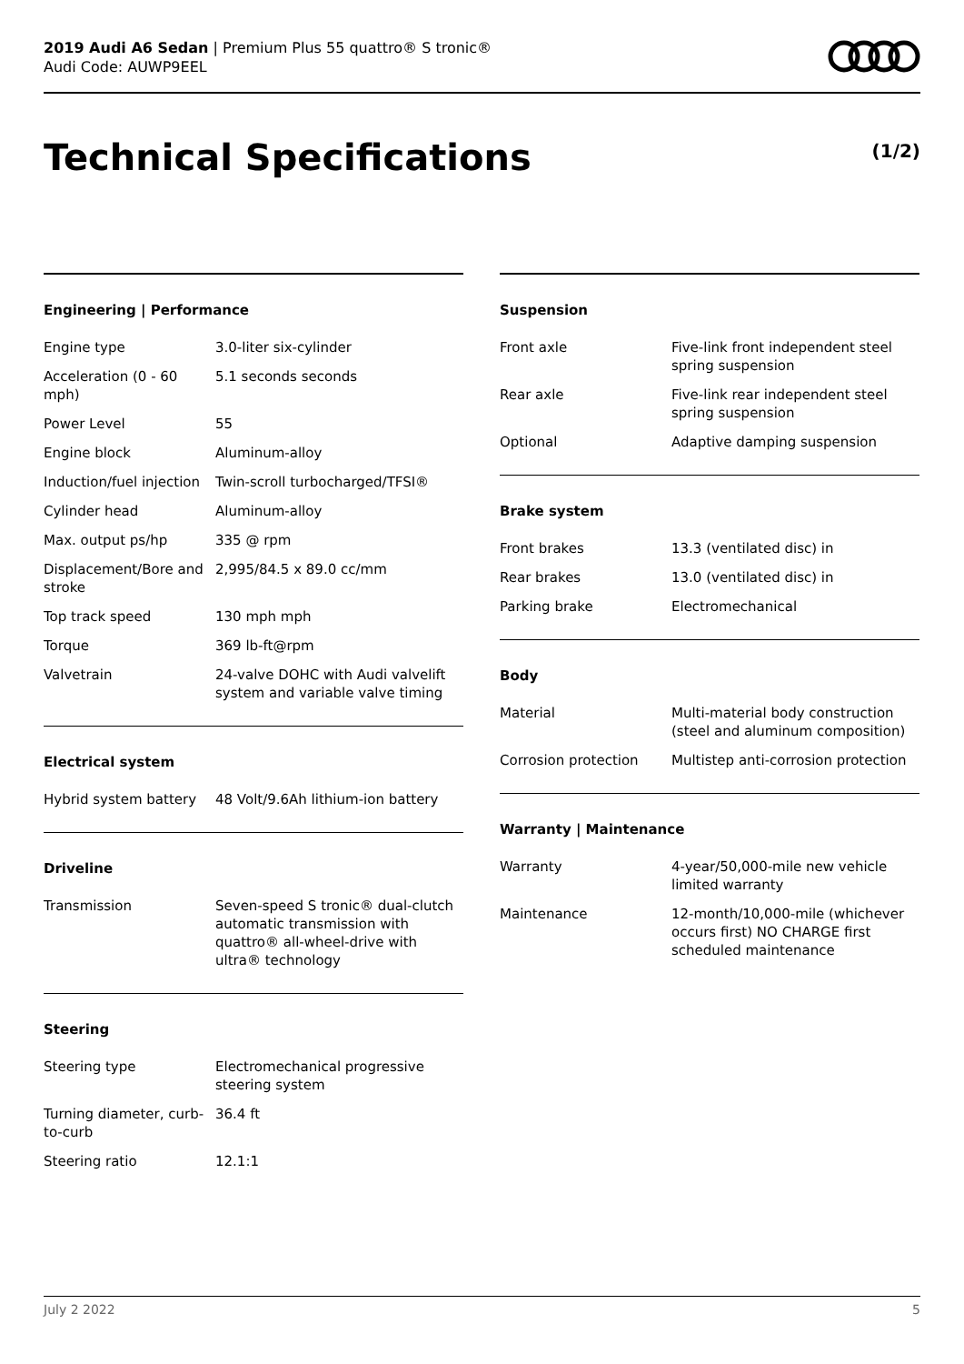2019 Audi A6 Sedan | Premium Plus 55 quattro® S tronic®
Audi Code: AUWP9EEL
Technical Specifications (1/2)
Engineering | Performance
| Engine type | 3.0-liter six-cylinder |
| Acceleration (0 - 60 mph) | 5.1 seconds seconds |
| Power Level | 55 |
| Engine block | Aluminum-alloy |
| Induction/fuel injection | Twin-scroll turbocharged/TFSI® |
| Cylinder head | Aluminum-alloy |
| Max. output ps/hp | 335 @ rpm |
| Displacement/Bore and stroke | 2,995/84.5 x 89.0 cc/mm |
| Top track speed | 130 mph mph |
| Torque | 369 lb-ft@rpm |
| Valvetrain | 24-valve DOHC with Audi valvelift system and variable valve timing |
Electrical system
| Hybrid system battery | 48 Volt/9.6Ah lithium-ion battery |
Driveline
| Transmission | Seven-speed S tronic® dual-clutch automatic transmission with quattro® all-wheel-drive with ultra® technology |
Steering
| Steering type | Electromechanical progressive steering system |
| Turning diameter, curb-to-curb | 36.4 ft |
| Steering ratio | 12.1:1 |
Suspension
| Front axle | Five-link front independent steel spring suspension |
| Rear axle | Five-link rear independent steel spring suspension |
| Optional | Adaptive damping suspension |
Brake system
| Front brakes | 13.3 (ventilated disc) in |
| Rear brakes | 13.0 (ventilated disc) in |
| Parking brake | Electromechanical |
Body
| Material | Multi-material body construction (steel and aluminum composition) |
| Corrosion protection | Multistep anti-corrosion protection |
Warranty | Maintenance
| Warranty | 4-year/50,000-mile new vehicle limited warranty |
| Maintenance | 12-month/10,000-mile (whichever occurs first) NO CHARGE first scheduled maintenance |
July 2 2022 5